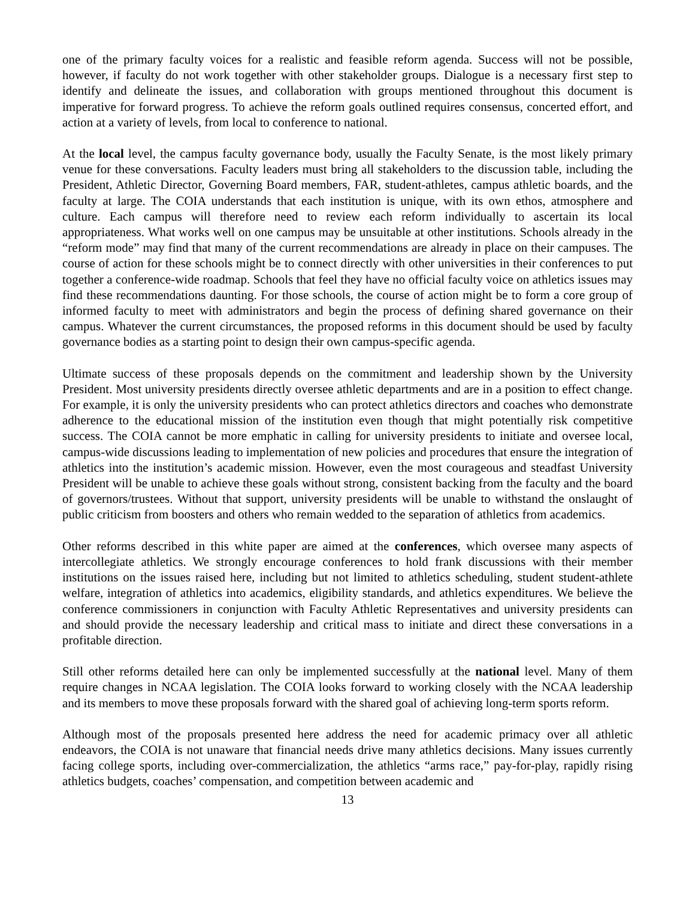one of the primary faculty voices for a realistic and feasible reform agenda. Success will not be possible, however, if faculty do not work together with other stakeholder groups. Dialogue is a necessary first step to identify and delineate the issues, and collaboration with groups mentioned throughout this document is imperative for forward progress. To achieve the reform goals outlined requires consensus, concerted effort, and action at a variety of levels, from local to conference to national.
At the local level, the campus faculty governance body, usually the Faculty Senate, is the most likely primary venue for these conversations. Faculty leaders must bring all stakeholders to the discussion table, including the President, Athletic Director, Governing Board members, FAR, student-athletes, campus athletic boards, and the faculty at large. The COIA understands that each institution is unique, with its own ethos, atmosphere and culture. Each campus will therefore need to review each reform individually to ascertain its local appropriateness. What works well on one campus may be unsuitable at other institutions. Schools already in the “reform mode” may find that many of the current recommendations are already in place on their campuses. The course of action for these schools might be to connect directly with other universities in their conferences to put together a conference-wide roadmap. Schools that feel they have no official faculty voice on athletics issues may find these recommendations daunting. For those schools, the course of action might be to form a core group of informed faculty to meet with administrators and begin the process of defining shared governance on their campus. Whatever the current circumstances, the proposed reforms in this document should be used by faculty governance bodies as a starting point to design their own campus-specific agenda.
Ultimate success of these proposals depends on the commitment and leadership shown by the University President. Most university presidents directly oversee athletic departments and are in a position to effect change. For example, it is only the university presidents who can protect athletics directors and coaches who demonstrate adherence to the educational mission of the institution even though that might potentially risk competitive success. The COIA cannot be more emphatic in calling for university presidents to initiate and oversee local, campus-wide discussions leading to implementation of new policies and procedures that ensure the integration of athletics into the institution’s academic mission. However, even the most courageous and steadfast University President will be unable to achieve these goals without strong, consistent backing from the faculty and the board of governors/trustees. Without that support, university presidents will be unable to withstand the onslaught of public criticism from boosters and others who remain wedded to the separation of athletics from academics.
Other reforms described in this white paper are aimed at the conferences, which oversee many aspects of intercollegiate athletics. We strongly encourage conferences to hold frank discussions with their member institutions on the issues raised here, including but not limited to athletics scheduling, student student-athlete welfare, integration of athletics into academics, eligibility standards, and athletics expenditures. We believe the conference commissioners in conjunction with Faculty Athletic Representatives and university presidents can and should provide the necessary leadership and critical mass to initiate and direct these conversations in a profitable direction.
Still other reforms detailed here can only be implemented successfully at the national level. Many of them require changes in NCAA legislation. The COIA looks forward to working closely with the NCAA leadership and its members to move these proposals forward with the shared goal of achieving long-term sports reform.
Although most of the proposals presented here address the need for academic primacy over all athletic endeavors, the COIA is not unaware that financial needs drive many athletics decisions. Many issues currently facing college sports, including over-commercialization, the athletics “arms race,” pay-for-play, rapidly rising athletics budgets, coaches’ compensation, and competition between academic and
13